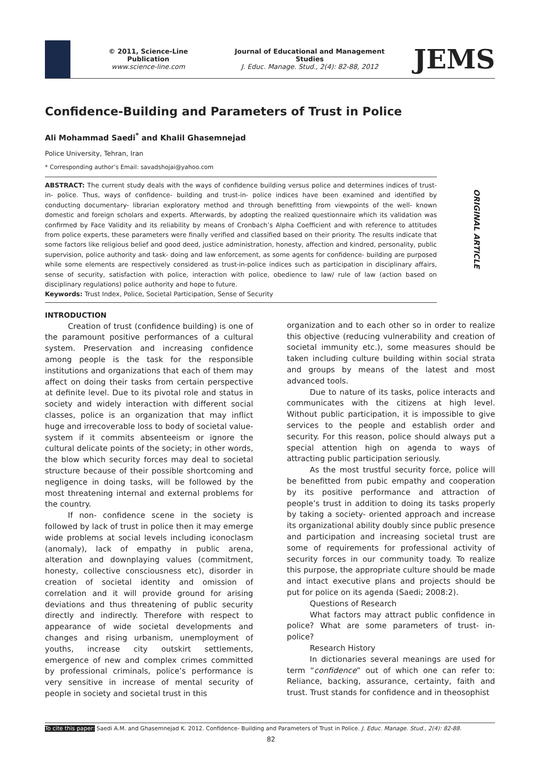© 2011, Science-Line Publication
www.science-line.com
Journal of Educational and Management Studies
J. Educ. Manage. Stud., 2(4): 82-88, 2012
JEMS
ORIGINAL ARTICLE
Confidence-Building and Parameters of Trust in Police
Ali Mohammad Saedi<sup>*</sup> and Khalil Ghasemnejad
Police University, Tehran, Iran
* Corresponding author’s Email: savadshojai@yahoo.com
ABSTRACT: The current study deals with the ways of confidence building versus police and determines indices of trust-in- police. Thus, ways of confidence- building and trust-in- police indices have been examined and identified by conducting documentary- librarian exploratory method and through benefitting from viewpoints of the well- known domestic and foreign scholars and experts. Afterwards, by adopting the realized questionnaire which its validation was confirmed by Face Validity and its reliability by means of Cronbach’s Alpha Coefficient and with reference to attitudes from police experts, these parameters were finally verified and classified based on their priority. The results indicate that some factors like religious belief and good deed, justice administration, honesty, affection and kindred, personality, public supervision, police authority and task- doing and law enforcement, as some agents for confidence- building are purposed while some elements are respectively considered as trust-in-police indices such as participation in disciplinary affairs, sense of security, satisfaction with police, interaction with police, obedience to law/ rule of law (action based on disciplinary regulations) police authority and hope to future.
Keywords: Trust Index, Police, Societal Participation, Sense of Security
INTRODUCTION
Creation of trust (confidence building) is one of the paramount positive performances of a cultural system. Preservation and increasing confidence among people is the task for the responsible institutions and organizations that each of them may affect on doing their tasks from certain perspective at definite level. Due to its pivotal role and status in society and widely interaction with different social classes, police is an organization that may inflict huge and irrecoverable loss to body of societal value-system if it commits absenteeism or ignore the cultural delicate points of the society; in other words, the blow which security forces may deal to societal structure because of their possible shortcoming and negligence in doing tasks, will be followed by the most threatening internal and external problems for the country.
If non- confidence scene in the society is followed by lack of trust in police then it may emerge wide problems at social levels including iconoclasm (anomaly), lack of empathy in public arena, alteration and downplaying values (commitment, honesty, collective consciousness etc), disorder in creation of societal identity and omission of correlation and it will provide ground for arising deviations and thus threatening of public security directly and indirectly. Therefore with respect to appearance of wide societal developments and changes and rising urbanism, unemployment of youths, increase city outskirt settlements, emergence of new and complex crimes committed by professional criminals, police’s performance is very sensitive in increase of mental security of people in society and societal trust in this
organization and to each other so in order to realize this objective (reducing vulnerability and creation of societal immunity etc.), some measures should be taken including culture building within social strata and groups by means of the latest and most advanced tools.
Due to nature of its tasks, police interacts and communicates with the citizens at high level. Without public participation, it is impossible to give services to the people and establish order and security. For this reason, police should always put a special attention high on agenda to ways of attracting public participation seriously.
As the most trustful security force, police will be benefitted from pubic empathy and cooperation by its positive performance and attraction of people’s trust in addition to doing its tasks properly by taking a society- oriented approach and increase its organizational ability doubly since public presence and participation and increasing societal trust are some of requirements for professional activity of security forces in our community toady. To realize this purpose, the appropriate culture should be made and intact executive plans and projects should be put for police on its agenda (Saedi; 2008:2).
Questions of Research
What factors may attract public confidence in police? What are some parameters of trust- in- police?
Research History
In dictionaries several meanings are used for term “confidence” out of which one can refer to: Reliance, backing, assurance, certainty, faith and trust. Trust stands for confidence and in theosophist
To cite this paper: Saedi A.M. and Ghasemnejad K. 2012. Confidence- Building and Parameters of Trust in Police. J. Educ. Manage. Stud., 2(4): 82-88.
82